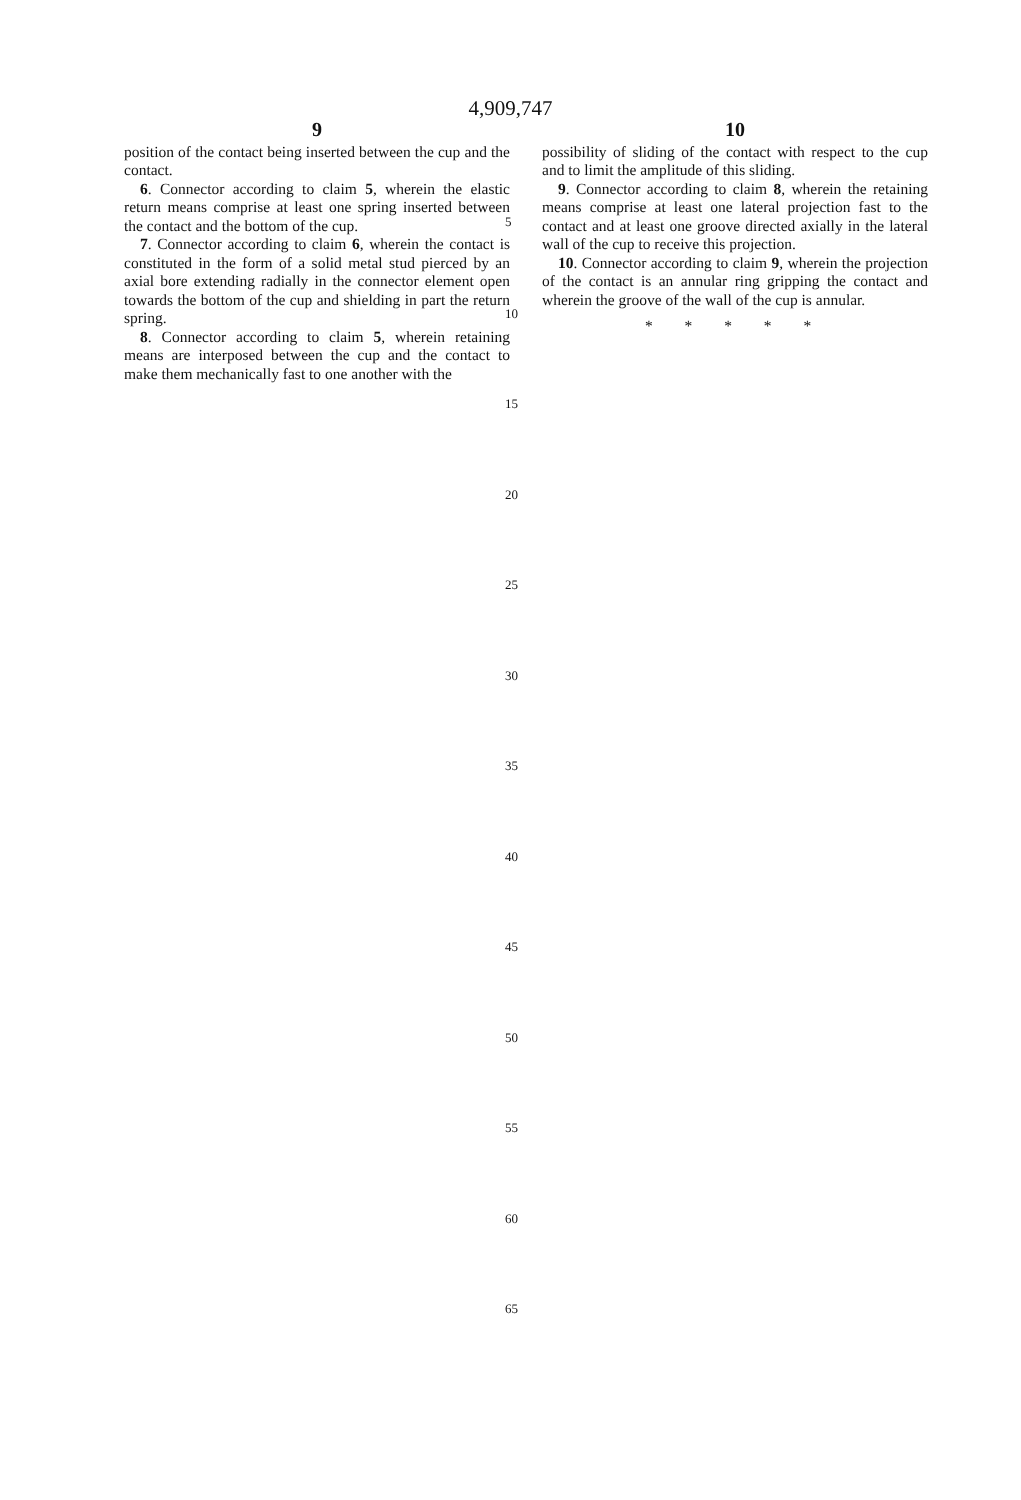4,909,747
9
position of the contact being inserted between the cup and the contact.
6. Connector according to claim 5, wherein the elastic return means comprise at least one spring inserted between the contact and the bottom of the cup.
7. Connector according to claim 6, wherein the contact is constituted in the form of a solid metal stud pierced by an axial bore extending radially in the connector element open towards the bottom of the cup and shielding in part the return spring.
8. Connector according to claim 5, wherein retaining means are interposed between the cup and the contact to make them mechanically fast to one another with the
10
possibility of sliding of the contact with respect to the cup and to limit the amplitude of this sliding.
9. Connector according to claim 8, wherein the retaining means comprise at least one lateral projection fast to the contact and at least one groove directed axially in the lateral wall of the cup to receive this projection.
10. Connector according to claim 9, wherein the projection of the contact is an annular ring gripping the contact and wherein the groove of the wall of the cup is annular.
* * * * *
5
10
15
20
25
30
35
40
45
50
55
60
65